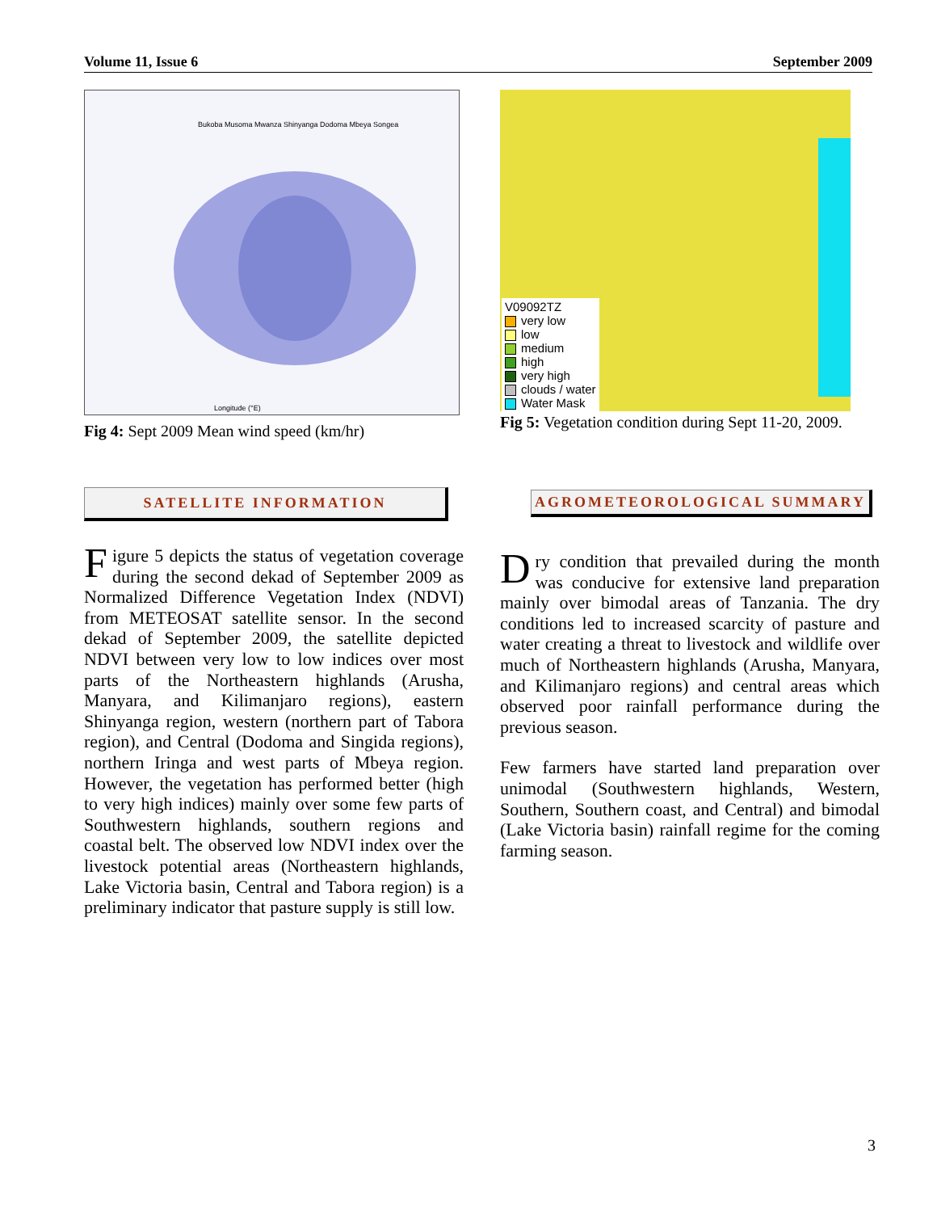Volume 11, Issue 6 September 2009
Longitude (°E)
Bukoba Musoma Mwanza Shinyanga Dodoma Mbeya Songea
Fig 4: Sept 2009 Mean wind speed (km/hr)
SATELLITE INFORMATION
Figure 5 depicts the status of vegetation coverage during the second dekad of September 2009 as Normalized Difference Vegetation Index (NDVI) from METEOSAT satellite sensor. In the second dekad of September 2009, the satellite depicted NDVI between very low to low indices over most parts of the Northeastern highlands (Arusha, Manyara, and Kilimanjaro regions), eastern Shinyanga region, western (northern part of Tabora region), and Central (Dodoma and Singida regions), northern Iringa and west parts of Mbeya region. However, the vegetation has performed better (high to very high indices) mainly over some few parts of Southwestern highlands, southern regions and coastal belt. The observed low NDVI index over the livestock potential areas (Northeastern highlands, Lake Victoria basin, Central and Tabora region) is a preliminary indicator that pasture supply is still low.
V09092TZ
very low
low
medium
high
very high
clouds / water
Water Mask
Fig 5: Vegetation condition during Sept 11-20, 2009.
AGROMETEOROLOGICAL SUMMARY
Dry condition that prevailed during the month was conducive for extensive land preparation mainly over bimodal areas of Tanzania. The dry conditions led to increased scarcity of pasture and water creating a threat to livestock and wildlife over much of Northeastern highlands (Arusha, Manyara, and Kilimanjaro regions) and central areas which observed poor rainfall performance during the previous season.
Few farmers have started land preparation over unimodal (Southwestern highlands, Western, Southern, Southern coast, and Central) and bimodal (Lake Victoria basin) rainfall regime for the coming farming season.
3